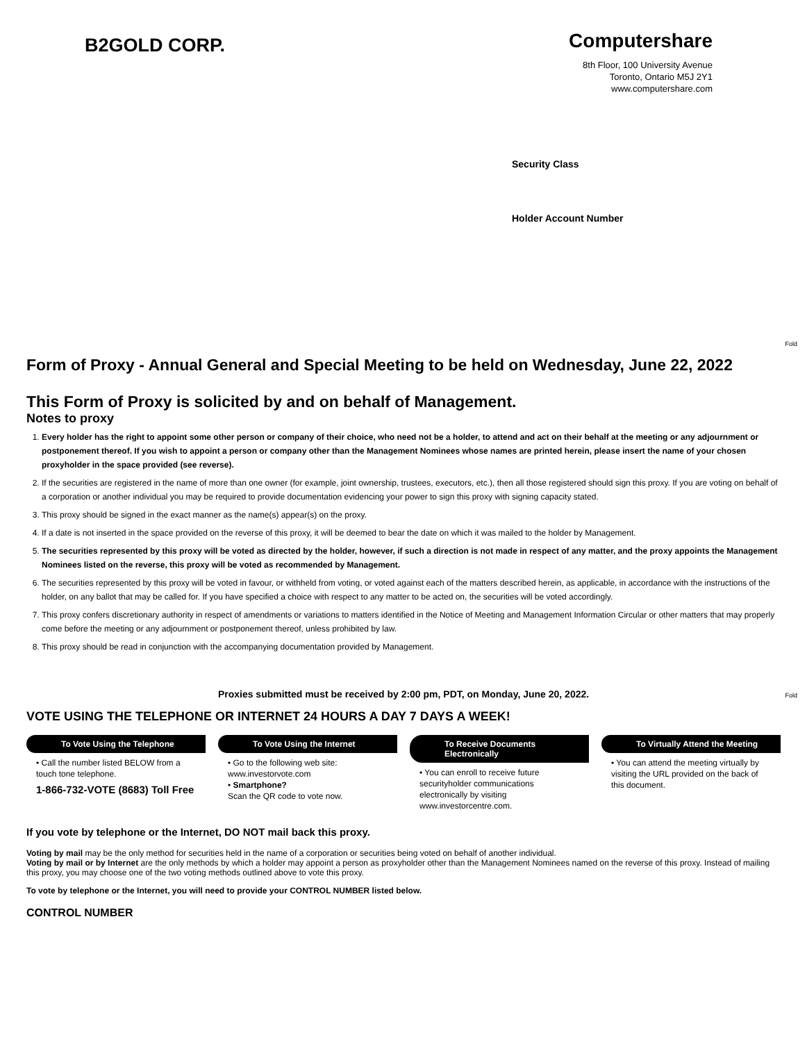B2GOLD CORP.
Computershare
8th Floor, 100 University Avenue
Toronto, Ontario M5J 2Y1
www.computershare.com
Security Class
Holder Account Number
Fold
Fold
Form of Proxy - Annual General and Special Meeting to be held on Wednesday, June 22, 2022
This Form of Proxy is solicited by and on behalf of Management.
Notes to proxy
1. Every holder has the right to appoint some other person or company of their choice, who need not be a holder, to attend and act on their behalf at the meeting or any adjournment or postponement thereof. If you wish to appoint a person or company other than the Management Nominees whose names are printed herein, please insert the name of your chosen proxyholder in the space provided (see reverse).
2. If the securities are registered in the name of more than one owner (for example, joint ownership, trustees, executors, etc.), then all those registered should sign this proxy. If you are voting on behalf of a corporation or another individual you may be required to provide documentation evidencing your power to sign this proxy with signing capacity stated.
3. This proxy should be signed in the exact manner as the name(s) appear(s) on the proxy.
4. If a date is not inserted in the space provided on the reverse of this proxy, it will be deemed to bear the date on which it was mailed to the holder by Management.
5. The securities represented by this proxy will be voted as directed by the holder, however, if such a direction is not made in respect of any matter, and the proxy appoints the Management Nominees listed on the reverse, this proxy will be voted as recommended by Management.
6. The securities represented by this proxy will be voted in favour, or withheld from voting, or voted against each of the matters described herein, as applicable, in accordance with the instructions of the holder, on any ballot that may be called for. If you have specified a choice with respect to any matter to be acted on, the securities will be voted accordingly.
7. This proxy confers discretionary authority in respect of amendments or variations to matters identified in the Notice of Meeting and Management Information Circular or other matters that may properly come before the meeting or any adjournment or postponement thereof, unless prohibited by law.
8. This proxy should be read in conjunction with the accompanying documentation provided by Management.
Proxies submitted must be received by 2:00 pm, PDT, on Monday, June 20, 2022.
VOTE USING THE TELEPHONE OR INTERNET 24 HOURS A DAY 7 DAYS A WEEK!
To Vote Using the Telephone
• Call the number listed BELOW from a touch tone telephone.
1-866-732-VOTE (8683) Toll Free
To Vote Using the Internet
• Go to the following web site: www.investorvote.com
• Smartphone?
Scan the QR code to vote now.
To Receive Documents Electronically
• You can enroll to receive future securityholder communications electronically by visiting www.investorcentre.com.
To Virtually Attend the Meeting
• You can attend the meeting virtually by visiting the URL provided on the back of this document.
If you vote by telephone or the Internet, DO NOT mail back this proxy.
Voting by mail may be the only method for securities held in the name of a corporation or securities being voted on behalf of another individual.
Voting by mail or by Internet are the only methods by which a holder may appoint a person as proxyholder other than the Management Nominees named on the reverse of this proxy. Instead of mailing this proxy, you may choose one of the two voting methods outlined above to vote this proxy.
To vote by telephone or the Internet, you will need to provide your CONTROL NUMBER listed below.
CONTROL NUMBER